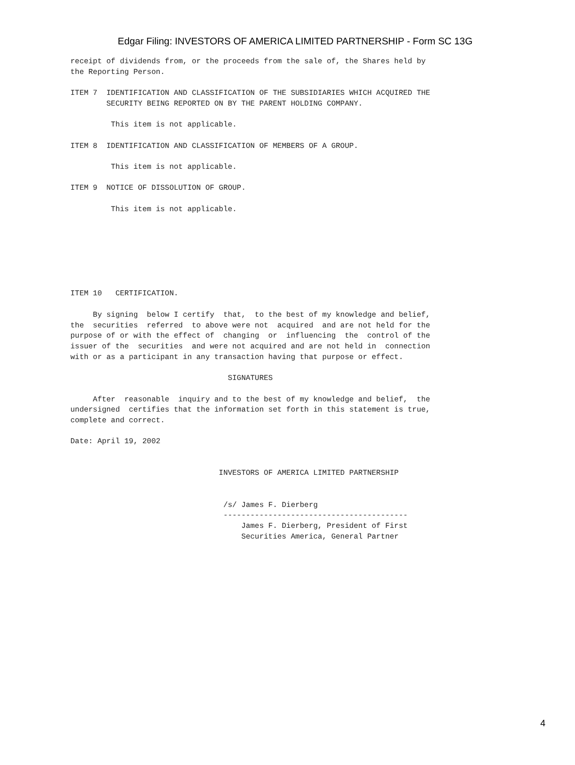Edgar Filing: INVESTORS OF AMERICA LIMITED PARTNERSHIP - Form SC 13G
receipt of dividends from, or the proceeds from the sale of, the Shares held by
the Reporting Person.

ITEM 7  IDENTIFICATION AND CLASSIFICATION OF THE SUBSIDIARIES WHICH ACQUIRED THE
        SECURITY BEING REPORTED ON BY THE PARENT HOLDING COMPANY.

         This item is not applicable.

ITEM 8  IDENTIFICATION AND CLASSIFICATION OF MEMBERS OF A GROUP.

         This item is not applicable.

ITEM 9  NOTICE OF DISSOLUTION OF GROUP.

         This item is not applicable.







ITEM 10   CERTIFICATION.

     By signing  below I certify  that,  to the best of my knowledge and belief,
the  securities  referred  to above were not  acquired  and are not held for the
purpose of or with the effect of  changing  or  influencing  the  control of the
issuer of the  securities  and were not acquired and are not held in  connection
with or as a participant in any transaction having that purpose or effect.

                                   SIGNATURES

     After  reasonable  inquiry and to the best of my knowledge and belief,  the
undersigned  certifies that the information set forth in this statement is true,
complete and correct.

Date: April 19, 2002


                                 INVESTORS OF AMERICA LIMITED PARTNERSHIP


                                  /s/ James F. Dierberg
                                  -----------------------------------------
                                      James F. Dierberg, President of First
                                      Securities America, General Partner
4